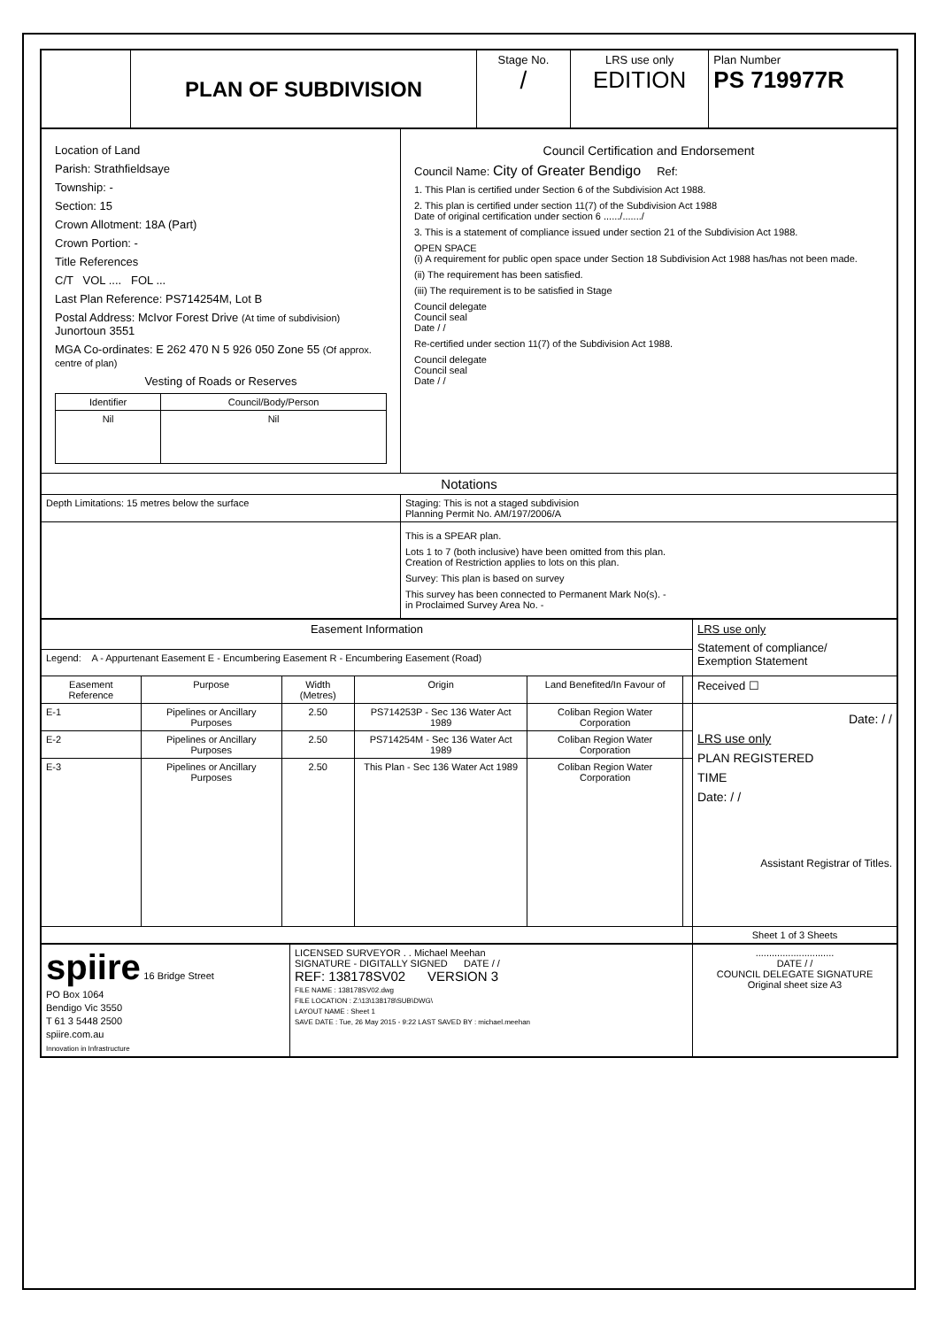| | PLAN OF SUBDIVISION | Stage No. / | LRS use only EDITION | Plan Number PS 719977R |
| Location of Land Parish: Strathfieldsaye Township: - Section: 15 Crown Allotment: 18A (Part) Crown Portion: - Title References C/T VOL .... FOL ... Last Plan Reference: PS714254M, Lot B Postal Address: McIvor Forest Drive (At time of subdivision) Junortoun 3551 MGA Co-ordinates: E 262 470 N 5 926 050 Zone 55 (Of approx. centre of plan) Vesting of Roads or Reserves / Identifier / Council/Body/Person / / Nil / Nil / | Council Certification and Endorsement Council Name: City of Greater Bendigo Ref: 1. This Plan is certified under Section 6 of the Subdivision Act 1988. 2. This plan is certified under section 11(7) of the Subdivision Act 1988 Date of original certification under section 6 ....../......./ 3. This is a statement of compliance issued under section 21 of the Subdivision Act 1988. OPEN SPACE (i) A requirement for public open space under Section 18 Subdivision Act 1988 has/has not been made. (ii) The requirement has been satisfied. (iii) The requirement is to be satisfied in Stage Council delegate Council seal Date / / Re-certified under section 11(7) of the Subdivision Act 1988. Council delegate Council seal Date / / |
| Notations | |
| Depth Limitations: 15 metres below the surface | Staging: This is not a staged subdivision Planning Permit No. AM/197/2006/A |
| | This is a SPEAR plan. Lots 1 to 7 (both inclusive) have been omitted from this plan. Creation of Restriction applies to lots on this plan. Survey: This plan is based on survey This survey has been connected to Permanent Mark No(s). - in Proclaimed Survey Area No. - |
| Easement Information | | | | | | LRS use only Statement of compliance/ Exemption Statement |
| Legend: A - Appurtenant Easement E - Encumbering Easement R - Encumbering Easement (Road) | | | | | | |
| Easement Reference | Purpose | Width (Metres) | Origin | Land Benefited/In Favour of | | Received ☐ |
| E-1 | Pipelines or Ancillary Purposes | 2.50 | PS714253P - Sec 136 Water Act 1989 | Coliban Region Water Corporation | | Date: / / LRS use only PLAN REGISTERED TIME Date: / / Assistant Registrar of Titles. |
| E-2 | Pipelines or Ancillary Purposes | 2.50 | PS714254M - Sec 136 Water Act 1989 | Coliban Region Water Corporation | | |
| E-3 | Pipelines or Ancillary Purposes | 2.50 | This Plan - Sec 136 Water Act 1989 | Coliban Region Water Corporation | | |
| | | | | | | Sheet 1 of 3 Sheets |
| spiire 16 Bridge Street PO Box 1064 Bendigo Vic 3550 T 61 3 5448 2500 spiire.com.au Innovation in Infrastructure | LICENSED SURVEYOR . . Michael Meehan SIGNATURE - DIGITALLY SIGNED DATE / / REF: 138178SV02 VERSION 3 FILE NAME : 138178SV02.dwg FILE LOCATION : Z:\13\138178\SUB\DWG\ LAYOUT NAME : Sheet 1 SAVE DATE : Tue, 26 May 2015 - 9:22 LAST SAVED BY : michael.meehan | ............................. DATE / / COUNCIL DELEGATE SIGNATURE Original sheet size A3 |